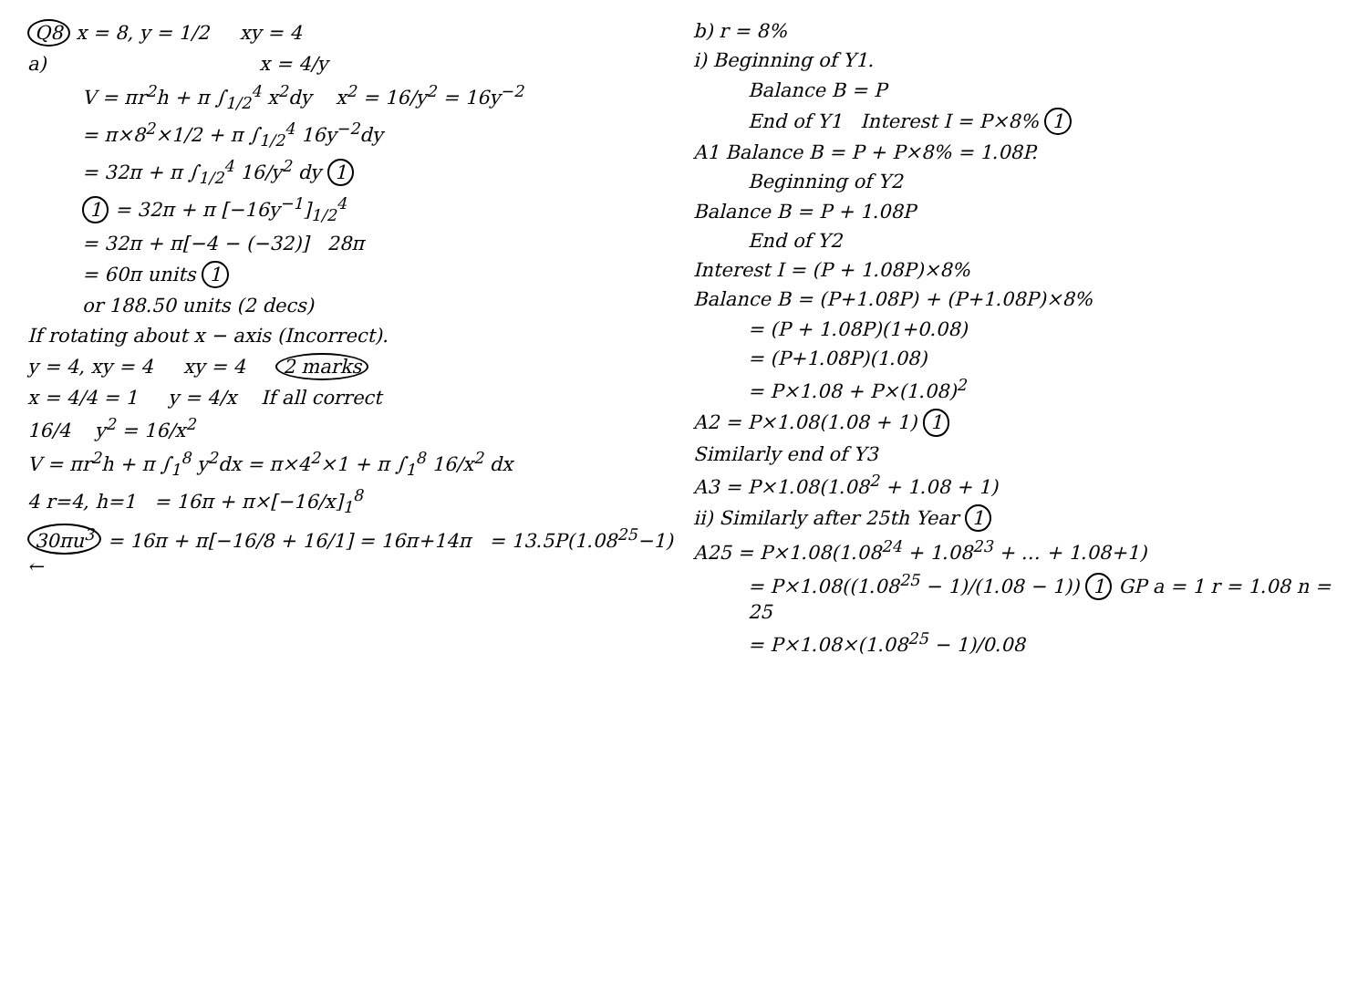Q8 x = 8, y = 1/2 xy = 4
a) x = 4/y
V = πr<sup>2</sup>h + π ∫<sub>1/2</sub><sup>4</sup> x<sup>2</sup>dy x<sup>2</sup> = 16/y<sup>2</sup> = 16y<sup>−2</sup>
= π×8<sup>2</sup>×1/2 + π ∫<sub>1/2</sub><sup>4</sup> 16y<sup>−2</sup>dy
= 32π + π ∫<sub>1/2</sub><sup>4</sup> 16/y<sup>2</sup> dy 1
1 = 32π + π [−16y<sup>−1</sup>]<sub>1/2</sub><sup>4</sup>
= 32π + π[−4 − (−32)] 28π
= 60π units 1
or 188.50 units (2 decs)
If rotating about x − axis (Incorrect).
y = 4, xy = 4 xy = 4 2 marks
x = 4/4 = 1 y = 4/x If all correct
16/4 y<sup>2</sup> = 16/x<sup>2</sup>
V = πr<sup>2</sup>h + π ∫<sub>1</sub><sup>8</sup> y<sup>2</sup>dx = π×4<sup>2</sup>×1 + π ∫<sub>1</sub><sup>8</sup> 16/x<sup>2</sup> dx
4 r=4, h=1 = 16π + π×[−16/x]<sub>1</sub><sup>8</sup>
30πu<sup>3</sup> = 16π + π[−16/8 + 16/1] = 16π+14π = 13.5P(1.08<sup>25</sup>−1) ←
b) r = 8%
i) Beginning of Y1.
Balance B = P
End of Y1 Interest I = P×8% 1
A1 Balance B = P + P×8% = 1.08P.
Beginning of Y2
Balance B = P + 1.08P
End of Y2
Interest I = (P + 1.08P)×8%
Balance B = (P+1.08P) + (P+1.08P)×8%
= (P + 1.08P)(1+0.08)
= (P+1.08P)(1.08)
= P×1.08 + P×(1.08)<sup>2</sup>
A2 = P×1.08(1.08 + 1) 1
Similarly end of Y3
A3 = P×1.08(1.08<sup>2</sup> + 1.08 + 1)
ii) Similarly after 25th Year 1
A25 = P×1.08(1.08<sup>24</sup> + 1.08<sup>23</sup> + … + 1.08+1)
= P×1.08((1.08<sup>25</sup> − 1)/(1.08 − 1)) 1 GP a = 1 r = 1.08 n = 25
= P×1.08×(1.08<sup>25</sup> − 1)/0.08